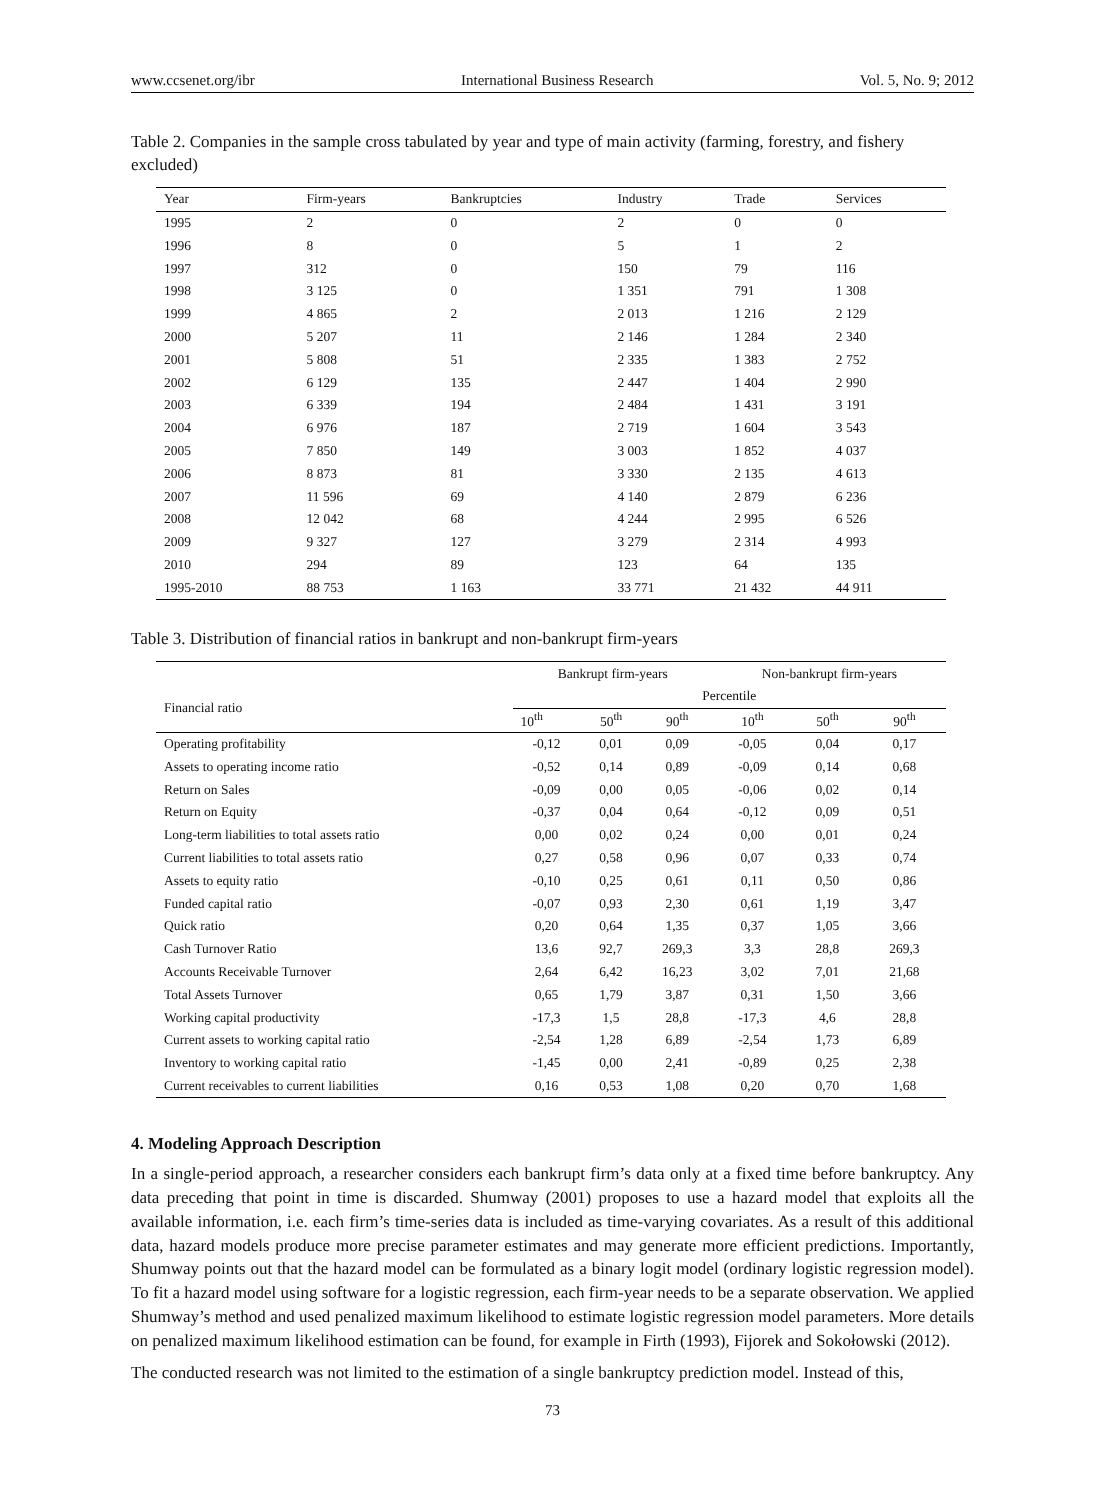www.ccsenet.org/ibr International Business Research Vol. 5, No. 9; 2012
Table 2. Companies in the sample cross tabulated by year and type of main activity (farming, forestry, and fishery excluded)
| Year | Firm-years | Bankruptcies | Industry | Trade | Services |
| --- | --- | --- | --- | --- | --- |
| 1995 | 2 | 0 | 2 | 0 | 0 |
| 1996 | 8 | 0 | 5 | 1 | 2 |
| 1997 | 312 | 0 | 150 | 79 | 116 |
| 1998 | 3 125 | 0 | 1 351 | 791 | 1 308 |
| 1999 | 4 865 | 2 | 2 013 | 1 216 | 2 129 |
| 2000 | 5 207 | 11 | 2 146 | 1 284 | 2 340 |
| 2001 | 5 808 | 51 | 2 335 | 1 383 | 2 752 |
| 2002 | 6 129 | 135 | 2 447 | 1 404 | 2 990 |
| 2003 | 6 339 | 194 | 2 484 | 1 431 | 3 191 |
| 2004 | 6 976 | 187 | 2 719 | 1 604 | 3 543 |
| 2005 | 7 850 | 149 | 3 003 | 1 852 | 4 037 |
| 2006 | 8 873 | 81 | 3 330 | 2 135 | 4 613 |
| 2007 | 11 596 | 69 | 4 140 | 2 879 | 6 236 |
| 2008 | 12 042 | 68 | 4 244 | 2 995 | 6 526 |
| 2009 | 9 327 | 127 | 3 279 | 2 314 | 4 993 |
| 2010 | 294 | 89 | 123 | 64 | 135 |
| 1995-2010 | 88 753 | 1 163 | 33 771 | 21 432 | 44 911 |
Table 3. Distribution of financial ratios in bankrupt and non-bankrupt firm-years
| | Bankrupt firm-years | | | Non-bankrupt firm-years | | |
| --- | --- | --- | --- | --- | --- | --- |
| Financial ratio | Percentile | | | | | |
| | 10<sup>th</sup> | 50<sup>th</sup> | 90<sup>th</sup> | 10<sup>th</sup> | 50<sup>th</sup> | 90<sup>th</sup> |
| Operating profitability | -0,12 | 0,01 | 0,09 | -0,05 | 0,04 | 0,17 |
| Assets to operating income ratio | -0,52 | 0,14 | 0,89 | -0,09 | 0,14 | 0,68 |
| Return on Sales | -0,09 | 0,00 | 0,05 | -0,06 | 0,02 | 0,14 |
| Return on Equity | -0,37 | 0,04 | 0,64 | -0,12 | 0,09 | 0,51 |
| Long-term liabilities to total assets ratio | 0,00 | 0,02 | 0,24 | 0,00 | 0,01 | 0,24 |
| Current liabilities to total assets ratio | 0,27 | 0,58 | 0,96 | 0,07 | 0,33 | 0,74 |
| Assets to equity ratio | -0,10 | 0,25 | 0,61 | 0,11 | 0,50 | 0,86 |
| Funded capital ratio | -0,07 | 0,93 | 2,30 | 0,61 | 1,19 | 3,47 |
| Quick ratio | 0,20 | 0,64 | 1,35 | 0,37 | 1,05 | 3,66 |
| Cash Turnover Ratio | 13,6 | 92,7 | 269,3 | 3,3 | 28,8 | 269,3 |
| Accounts Receivable Turnover | 2,64 | 6,42 | 16,23 | 3,02 | 7,01 | 21,68 |
| Total Assets Turnover | 0,65 | 1,79 | 3,87 | 0,31 | 1,50 | 3,66 |
| Working capital productivity | -17,3 | 1,5 | 28,8 | -17,3 | 4,6 | 28,8 |
| Current assets to working capital ratio | -2,54 | 1,28 | 6,89 | -2,54 | 1,73 | 6,89 |
| Inventory to working capital ratio | -1,45 | 0,00 | 2,41 | -0,89 | 0,25 | 2,38 |
| Current receivables to current liabilities | 0,16 | 0,53 | 1,08 | 0,20 | 0,70 | 1,68 |
4. Modeling Approach Description
In a single-period approach, a researcher considers each bankrupt firm’s data only at a fixed time before bankruptcy. Any data preceding that point in time is discarded. Shumway (2001) proposes to use a hazard model that exploits all the available information, i.e. each firm’s time-series data is included as time-varying covariates. As a result of this additional data, hazard models produce more precise parameter estimates and may generate more efficient predictions. Importantly, Shumway points out that the hazard model can be formulated as a binary logit model (ordinary logistic regression model). To fit a hazard model using software for a logistic regression, each firm-year needs to be a separate observation. We applied Shumway’s method and used penalized maximum likelihood to estimate logistic regression model parameters. More details on penalized maximum likelihood estimation can be found, for example in Firth (1993), Fijorek and Sokołowski (2012).
The conducted research was not limited to the estimation of a single bankruptcy prediction model. Instead of this,
73